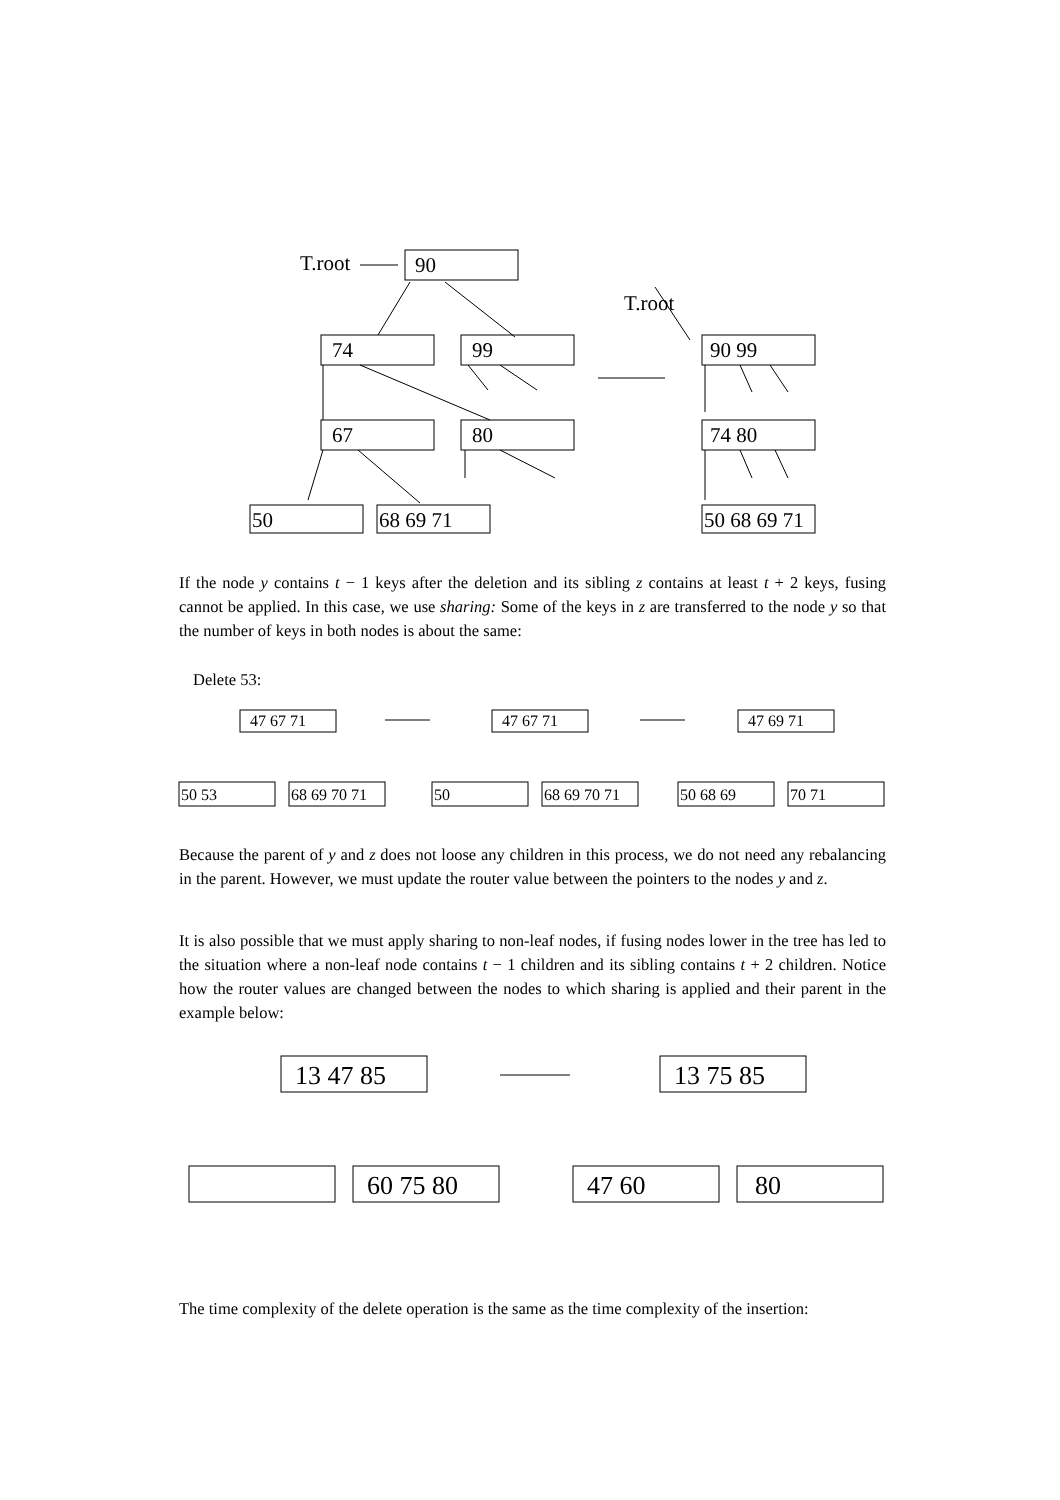T.root
90
T.root
74
99
67
80
50
68 69 71
90 99
74 80
50 68 69 71
If the node y contains t − 1 keys after the deletion and its sibling z contains at least t + 2 keys, fusing cannot be applied. In this case, we use sharing: Some of the keys in z are transferred to the node y so that the number of keys in both nodes is about the same:
Delete 53:
47 67 71
47 67 71
47 69 71
50 53
68 69 70 71
50
68 69 70 71
50 68 69
70 71
Because the parent of y and z does not loose any children in this process, we do not need any rebalancing in the parent. However, we must update the router value between the pointers to the nodes y and z.
It is also possible that we must apply sharing to non-leaf nodes, if fusing nodes lower in the tree has led to the situation where a non-leaf node contains t − 1 children and its sibling contains t + 2 children. Notice how the router values are changed between the nodes to which sharing is applied and their parent in the example below:
13 47 85
13 75 85
60 75 80
47 60
80
The time complexity of the delete operation is the same as the time complexity of the insertion: